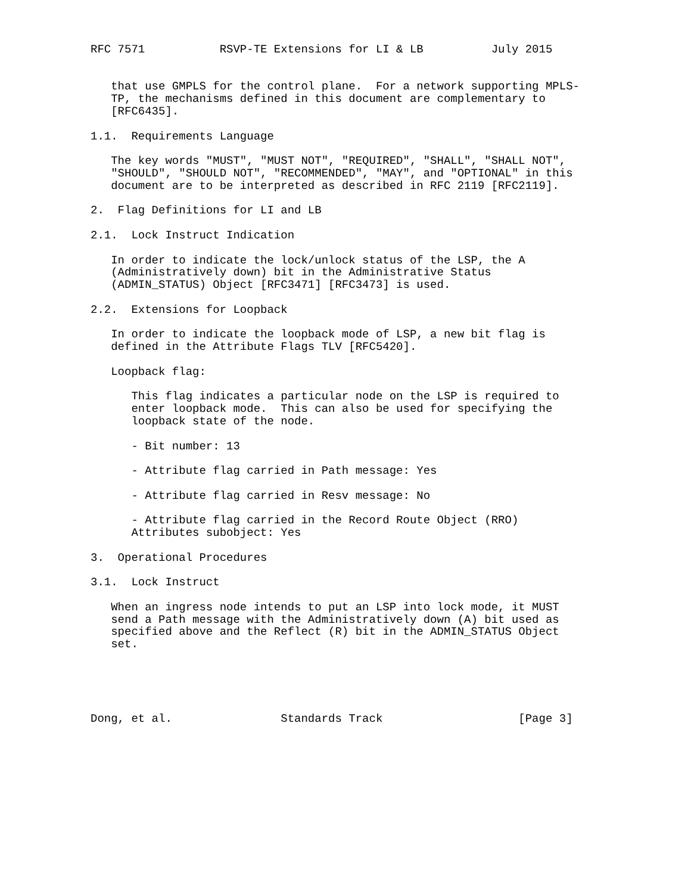RFC 7571           RSVP-TE Extensions for LI & LB          July 2015


   that use GMPLS for the control plane.  For a network supporting MPLS-
   TP, the mechanisms defined in this document are complementary to
   [RFC6435].

1.1.  Requirements Language

   The key words "MUST", "MUST NOT", "REQUIRED", "SHALL", "SHALL NOT",
   "SHOULD", "SHOULD NOT", "RECOMMENDED", "MAY", and "OPTIONAL" in this
   document are to be interpreted as described in RFC 2119 [RFC2119].

2.  Flag Definitions for LI and LB

2.1.  Lock Instruct Indication

   In order to indicate the lock/unlock status of the LSP, the A
   (Administratively down) bit in the Administrative Status
   (ADMIN_STATUS) Object [RFC3471] [RFC3473] is used.

2.2.  Extensions for Loopback

   In order to indicate the loopback mode of LSP, a new bit flag is
   defined in the Attribute Flags TLV [RFC5420].

   Loopback flag:

      This flag indicates a particular node on the LSP is required to
      enter loopback mode.  This can also be used for specifying the
      loopback state of the node.

      - Bit number: 13

      - Attribute flag carried in Path message: Yes

      - Attribute flag carried in Resv message: No

      - Attribute flag carried in the Record Route Object (RRO)
      Attributes subobject: Yes

3.  Operational Procedures

3.1.  Lock Instruct

   When an ingress node intends to put an LSP into lock mode, it MUST
   send a Path message with the Administratively down (A) bit used as
   specified above and the Reflect (R) bit in the ADMIN_STATUS Object
   set.





Dong, et al.                Standards Track                    [Page 3]